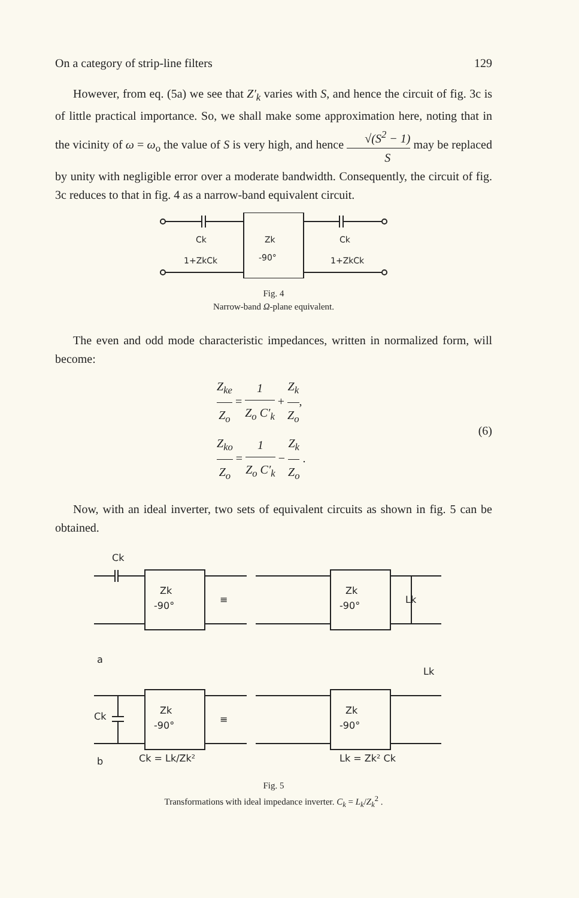On a category of strip-line filters 129
However, from eq. (5a) we see that Z′<sub>k</sub> varies with S, and hence the circuit of fig. 3c is of little practical importance. So, we shall make some approximation here, noting that in the vicinity of ω = ω<sub>o</sub> the value of S is very high, and hence √(S<sup>2</sup> − 1) S may be replaced by unity with negligible error over a moderate bandwidth. Consequently, the circuit of fig. 3c reduces to that in fig. 4 as a narrow-band equivalent circuit.
Ck
1+ZkCk
Zk
-90°
Ck
1+ZkCk
Fig. 4
Narrow-band Ω-plane equivalent.
The even and odd mode characteristic impedances, written in normalized form, will become:
Z<sub>ke</sub> Z<sub>o</sub> = 1 Z<sub>o</sub> C′<sub>k</sub> + Z<sub>k</sub> Z<sub>o</sub>,
Z<sub>ko</sub> Z<sub>o</sub> = 1 Z<sub>o</sub> C′<sub>k</sub> − Z<sub>k</sub> Z<sub>o</sub> .
(6)
Now, with an ideal inverter, two sets of equivalent circuits as shown in fig. 5 can be obtained.
Ck
Zk
-90°
Zk
-90°
Lk
≡
a
Zk
-90°
Zk
-90°
Ck
Lk
≡
b
Ck = Lk/Zk²
Lk = Zk² Ck
Fig. 5
Transformations with ideal impedance inverter. C<sub>k</sub> = L<sub>k</sub>/Z<sub>k</sub><sup>2</sup> .